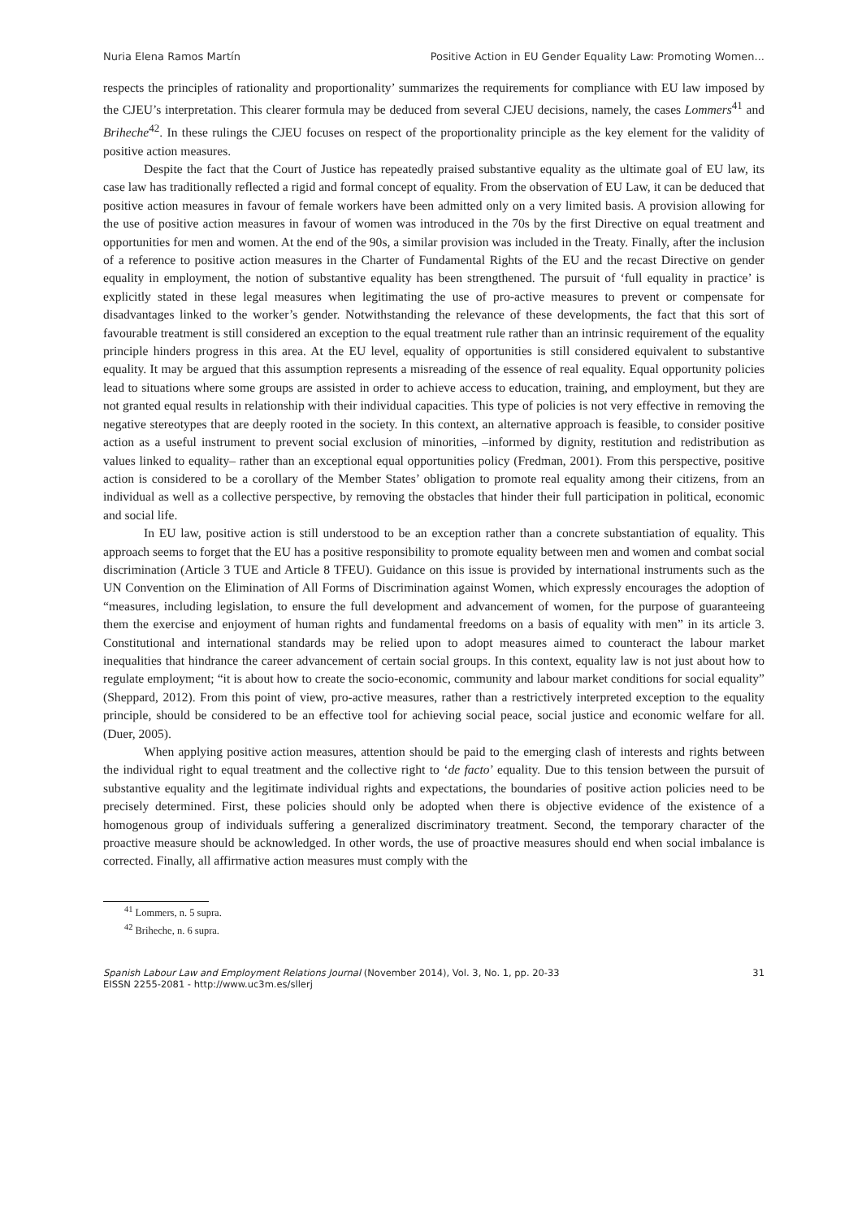Nuria Elena Ramos Martín Positive Action in EU Gender Equality Law: Promoting Women...
respects the principles of rationality and proportionality’ summarizes the requirements for compliance with EU law imposed by the CJEU’s interpretation. This clearer formula may be deduced from several CJEU decisions, namely, the cases Lommers<sup>41</sup> and Briheche<sup>42</sup>. In these rulings the CJEU focuses on respect of the proportionality principle as the key element for the validity of positive action measures.
Despite the fact that the Court of Justice has repeatedly praised substantive equality as the ultimate goal of EU law, its case law has traditionally reflected a rigid and formal concept of equality. From the observation of EU Law, it can be deduced that positive action measures in favour of female workers have been admitted only on a very limited basis. A provision allowing for the use of positive action measures in favour of women was introduced in the 70s by the first Directive on equal treatment and opportunities for men and women. At the end of the 90s, a similar provision was included in the Treaty. Finally, after the inclusion of a reference to positive action measures in the Charter of Fundamental Rights of the EU and the recast Directive on gender equality in employment, the notion of substantive equality has been strengthened. The pursuit of ‘full equality in practice’ is explicitly stated in these legal measures when legitimating the use of pro-active measures to prevent or compensate for disadvantages linked to the worker’s gender. Notwithstanding the relevance of these developments, the fact that this sort of favourable treatment is still considered an exception to the equal treatment rule rather than an intrinsic requirement of the equality principle hinders progress in this area. At the EU level, equality of opportunities is still considered equivalent to substantive equality. It may be argued that this assumption represents a misreading of the essence of real equality. Equal opportunity policies lead to situations where some groups are assisted in order to achieve access to education, training, and employment, but they are not granted equal results in relationship with their individual capacities. This type of policies is not very effective in removing the negative stereotypes that are deeply rooted in the society. In this context, an alternative approach is feasible, to consider positive action as a useful instrument to prevent social exclusion of minorities, –informed by dignity, restitution and redistribution as values linked to equality– rather than an exceptional equal opportunities policy (Fredman, 2001). From this perspective, positive action is considered to be a corollary of the Member States’ obligation to promote real equality among their citizens, from an individual as well as a collective perspective, by removing the obstacles that hinder their full participation in political, economic and social life.
In EU law, positive action is still understood to be an exception rather than a concrete substantiation of equality. This approach seems to forget that the EU has a positive responsibility to promote equality between men and women and combat social discrimination (Article 3 TUE and Article 8 TFEU). Guidance on this issue is provided by international instruments such as the UN Convention on the Elimination of All Forms of Discrimination against Women, which expressly encourages the adoption of “measures, including legislation, to ensure the full development and advancement of women, for the purpose of guaranteeing them the exercise and enjoyment of human rights and fundamental freedoms on a basis of equality with men” in its article 3. Constitutional and international standards may be relied upon to adopt measures aimed to counteract the labour market inequalities that hindrance the career advancement of certain social groups. In this context, equality law is not just about how to regulate employment; “it is about how to create the socio-economic, community and labour market conditions for social equality” (Sheppard, 2012). From this point of view, pro-active measures, rather than a restrictively interpreted exception to the equality principle, should be considered to be an effective tool for achieving social peace, social justice and economic welfare for all. (Duer, 2005).
When applying positive action measures, attention should be paid to the emerging clash of interests and rights between the individual right to equal treatment and the collective right to ‘de facto’ equality. Due to this tension between the pursuit of substantive equality and the legitimate individual rights and expectations, the boundaries of positive action policies need to be precisely determined. First, these policies should only be adopted when there is objective evidence of the existence of a homogenous group of individuals suffering a generalized discriminatory treatment. Second, the temporary character of the proactive measure should be acknowledged. In other words, the use of proactive measures should end when social imbalance is corrected. Finally, all affirmative action measures must comply with the
<sup>41</sup> Lommers, n. 5 supra.
<sup>42</sup> Briheche, n. 6 supra.
Spanish Labour Law and Employment Relations Journal (November 2014), Vol. 3, No. 1, pp. 20-33
EISSN 2255-2081 - http://www.uc3m.es/sllerj
31